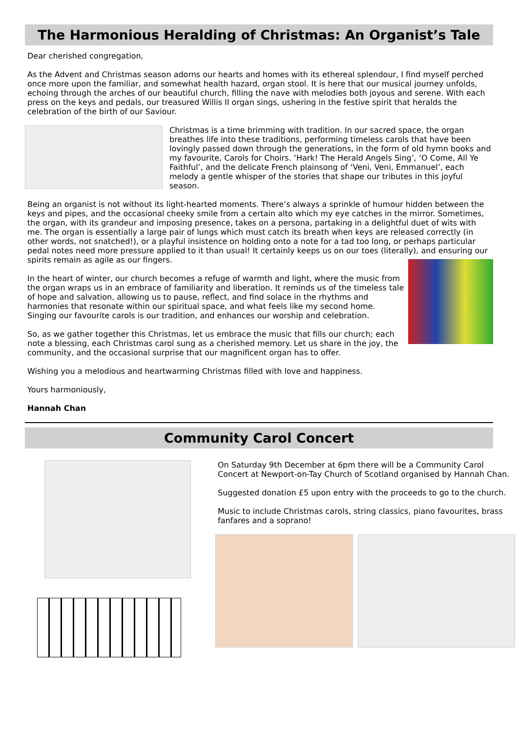The Harmonious Heralding of Christmas: An Organist’s Tale
Dear cherished congregation,
As the Advent and Christmas season adorns our hearts and homes with its ethereal splendour, I find myself perched once more upon the familiar, and somewhat health hazard, organ stool. It is here that our musical journey unfolds, echoing through the arches of our beautiful church, filling the nave with melodies both joyous and serene. With each press on the keys and pedals, our treasured Willis II organ sings, ushering in the festive spirit that heralds the celebration of the birth of our Saviour.
Christmas is a time brimming with tradition. In our sacred space, the organ breathes life into these traditions, performing timeless carols that have been lovingly passed down through the generations, in the form of old hymn books and my favourite, Carols for Choirs. ‘Hark! The Herald Angels Sing’, ‘O Come, All Ye Faithful’, and the delicate French plainsong of ‘Veni, Veni, Emmanuel’, each melody a gentle whisper of the stories that shape our tributes in this joyful season.
Being an organist is not without its light-hearted moments. There’s always a sprinkle of humour hidden between the keys and pipes, and the occasional cheeky smile from a certain alto which my eye catches in the mirror. Sometimes, the organ, with its grandeur and imposing presence, takes on a persona, partaking in a delightful duet of wits with me. The organ is essentially a large pair of lungs which must catch its breath when keys are released correctly (in other words, not snatched!), or a playful insistence on holding onto a note for a tad too long, or perhaps particular pedal notes need more pressure applied to it than usual! It certainly keeps us on our toes (literally), and ensuring our spirits remain as agile as our fingers.
In the heart of winter, our church becomes a refuge of warmth and light, where the music from the organ wraps us in an embrace of familiarity and liberation. It reminds us of the timeless tale of hope and salvation, allowing us to pause, reflect, and find solace in the rhythms and harmonies that resonate within our spiritual space, and what feels like my second home. Singing our favourite carols is our tradition, and enhances our worship and celebration.
So, as we gather together this Christmas, let us embrace the music that fills our church; each note a blessing, each Christmas carol sung as a cherished memory. Let us share in the joy, the community, and the occasional surprise that our magnificent organ has to offer.
Wishing you a melodious and heartwarming Christmas filled with love and happiness.
Yours harmoniously,
Hannah Chan
Community Carol Concert
On Saturday 9th December at 6pm there will be a Community Carol Concert at Newport-on-Tay Church of Scotland organised by Hannah Chan.
Suggested donation £5 upon entry with the proceeds to go to the church.
Music to include Christmas carols, string classics, piano favourites, brass fanfares and a soprano!